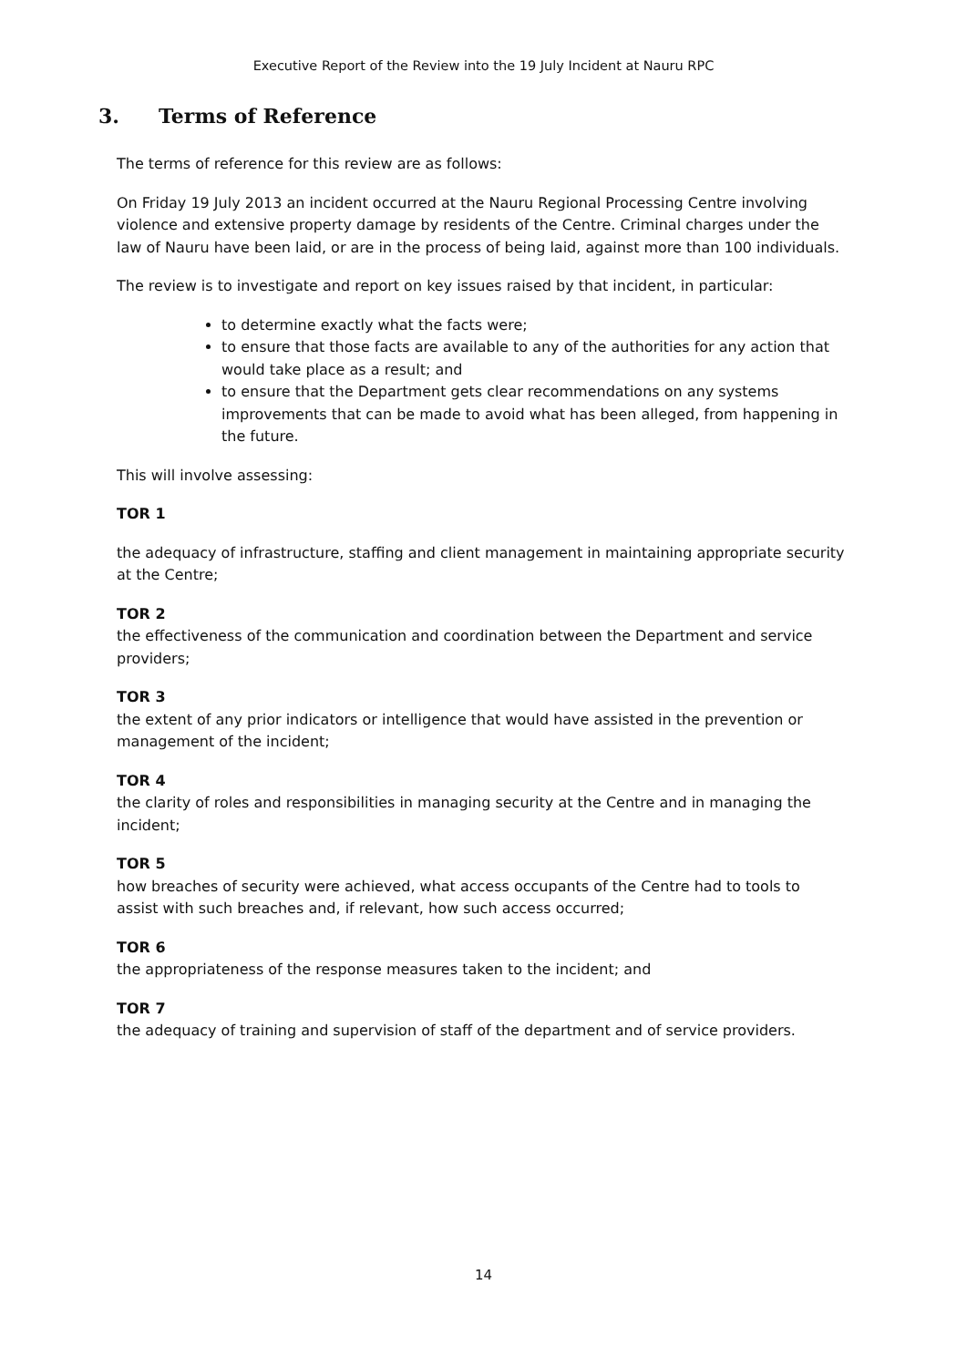Executive Report of the Review into the 19 July Incident at Nauru RPC
3. Terms of Reference
The terms of reference for this review are as follows:
On Friday 19 July 2013 an incident occurred at the Nauru Regional Processing Centre involving violence and extensive property damage by residents of the Centre. Criminal charges under the law of Nauru have been laid, or are in the process of being laid, against more than 100 individuals.
The review is to investigate and report on key issues raised by that incident, in particular:
to determine exactly what the facts were;
to ensure that those facts are available to any of the authorities for any action that would take place as a result; and
to ensure that the Department gets clear recommendations on any systems improvements that can be made to avoid what has been alleged, from happening in the future.
This will involve assessing:
TOR 1
the adequacy of infrastructure, staffing and client management in maintaining appropriate security at the Centre;
TOR 2
the effectiveness of the communication and coordination between the Department and service providers;
TOR 3
the extent of any prior indicators or intelligence that would have assisted in the prevention or management of the incident;
TOR 4
the clarity of roles and responsibilities in managing security at the Centre and in managing the incident;
TOR 5
how breaches of security were achieved, what access occupants of the Centre had to tools to assist with such breaches and, if relevant, how such access occurred;
TOR 6
the appropriateness of the response measures taken to the incident; and
TOR 7
the adequacy of training and supervision of staff of the department and of service providers.
14